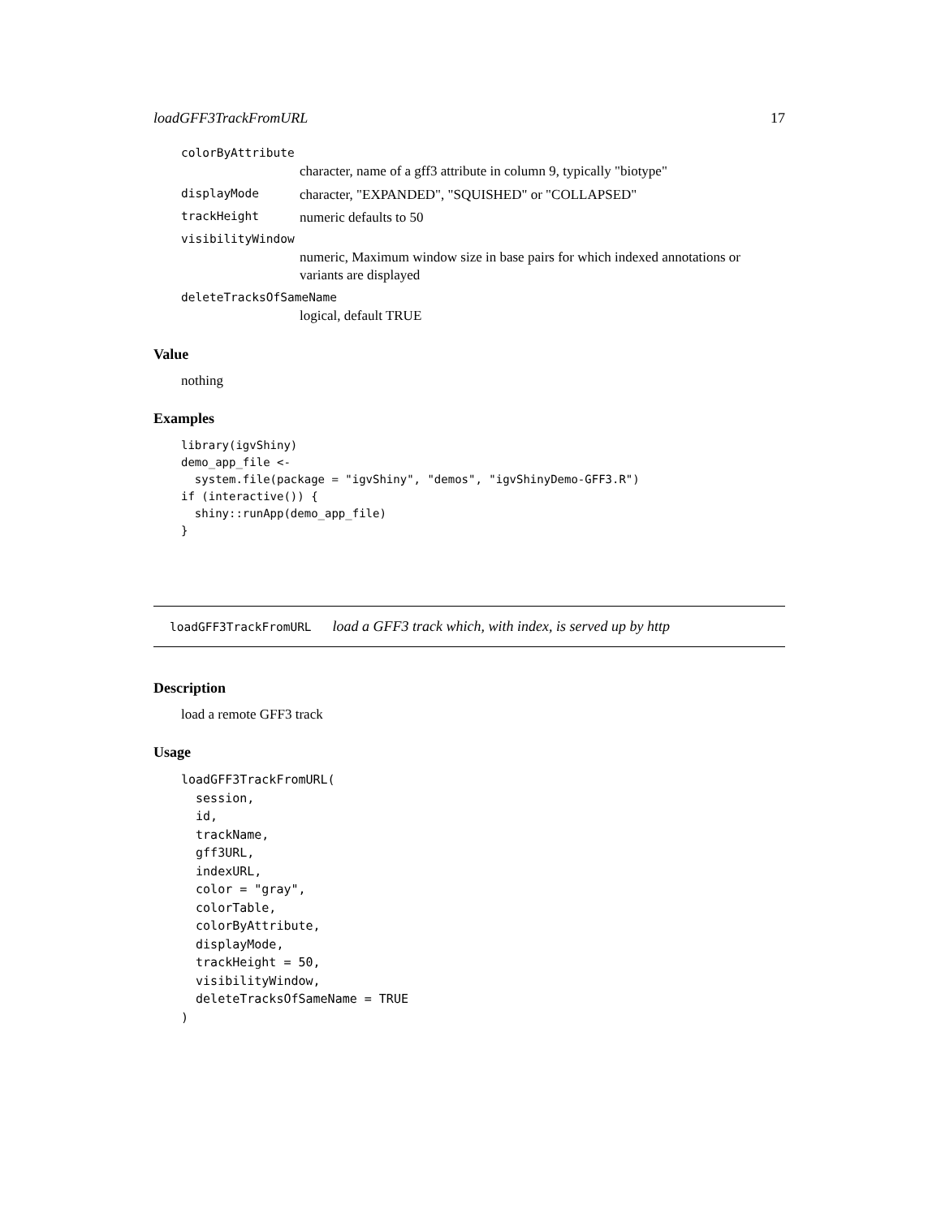loadGFF3TrackFromURL 17
colorByAttribute
character, name of a gff3 attribute in column 9, typically "biotype"
displayMode character, "EXPANDED", "SQUISHED" or "COLLAPSED"
trackHeight numeric defaults to 50
visibilityWindow
numeric, Maximum window size in base pairs for which indexed annotations or variants are displayed
deleteTracksOfSameName
logical, default TRUE
Value
nothing
Examples
library(igvShiny)
demo_app_file <-
  system.file(package = "igvShiny", "demos", "igvShinyDemo-GFF3.R")
if (interactive()) {
  shiny::runApp(demo_app_file)
}
loadGFF3TrackFromURL load a GFF3 track which, with index, is served up by http
Description
load a remote GFF3 track
Usage
loadGFF3TrackFromURL(
  session,
  id,
  trackName,
  gff3URL,
  indexURL,
  color = "gray",
  colorTable,
  colorByAttribute,
  displayMode,
  trackHeight = 50,
  visibilityWindow,
  deleteTracksOfSameName = TRUE
)